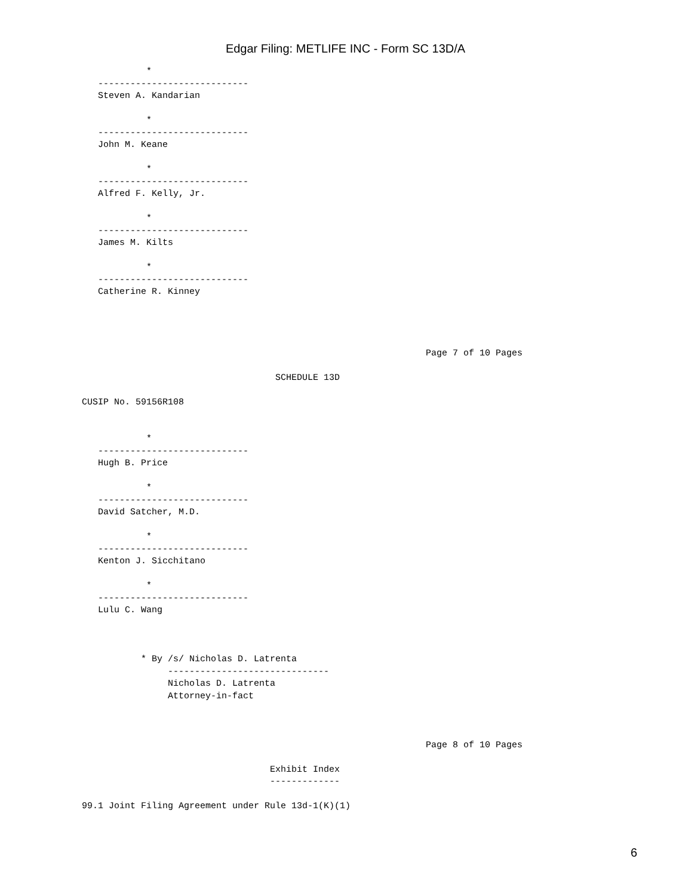Edgar Filing: METLIFE INC - Form SC 13D/A
            *
   ----------------------------
   Steven A. Kandarian

            *
   ----------------------------
   John M. Keane

            *
   ----------------------------
   Alfred F. Kelly, Jr.

            *
   ----------------------------
   James M. Kilts

            *
   ----------------------------
   Catherine R. Kinney




                                                                Page 7 of 10 Pages

                                    SCHEDULE 13D

CUSIP No. 59156R108


            *
   ----------------------------
   Hugh B. Price

            *
   ----------------------------
   David Satcher, M.D.

            *
   ----------------------------
   Kenton J. Sicchitano

            *
   ----------------------------
   Lulu C. Wang



           * By /s/ Nicholas D. Latrenta
                ------------------------------
                Nicholas D. Latrenta
                Attorney-in-fact



                                                                Page 8 of 10 Pages

                                   Exhibit Index
                                   -------------

99.1 Joint Filing Agreement under Rule 13d-1(K)(1)
6